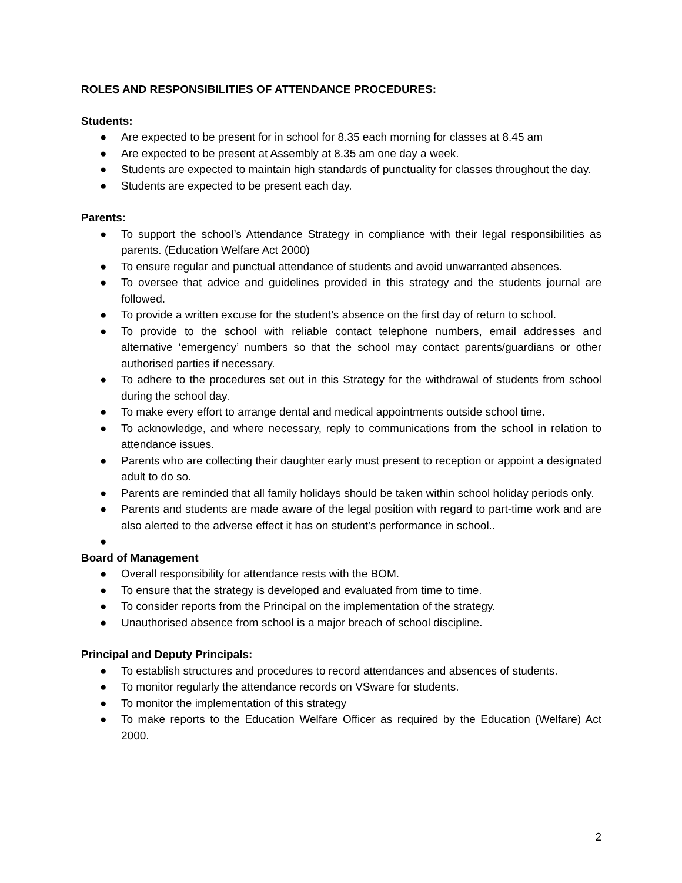ROLES AND RESPONSIBILITIES OF ATTENDANCE PROCEDURES:
Students:
● Are expected to be present for in school for 8.35 each morning for classes at 8.45 am
● Are expected to be present at Assembly at 8.35 am one day a week.
● Students are expected to maintain high standards of punctuality for classes throughout the day.
● Students are expected to be present each day.
Parents:
● To support the school’s Attendance Strategy in compliance with their legal responsibilities as parents. (Education Welfare Act 2000)
● To ensure regular and punctual attendance of students and avoid unwarranted absences.
● To oversee that advice and guidelines provided in this strategy and the students journal are followed.
● To provide a written excuse for the student’s absence on the first day of return to school.
● To provide to the school with reliable contact telephone numbers, email addresses and alternative ‘emergency’ numbers so that the school may contact parents/guardians or other authorised parties if necessary.
● To adhere to the procedures set out in this Strategy for the withdrawal of students from school during the school day.
● To make every effort to arrange dental and medical appointments outside school time.
● To acknowledge, and where necessary, reply to communications from the school in relation to attendance issues.
● Parents who are collecting their daughter early must present to reception or appoint a designated adult to do so.
● Parents are reminded that all family holidays should be taken within school holiday periods only.
● Parents and students are made aware of the legal position with regard to part-time work and are also alerted to the adverse effect it has on student’s performance in school..
●
Board of Management
● Overall responsibility for attendance rests with the BOM.
● To ensure that the strategy is developed and evaluated from time to time.
● To consider reports from the Principal on the implementation of the strategy.
● Unauthorised absence from school is a major breach of school discipline.
Principal and Deputy Principals:
● To establish structures and procedures to record attendances and absences of students.
● To monitor regularly the attendance records on VSware for students.
● To monitor the implementation of this strategy
● To make reports to the Education Welfare Officer as required by the Education (Welfare) Act 2000.
2